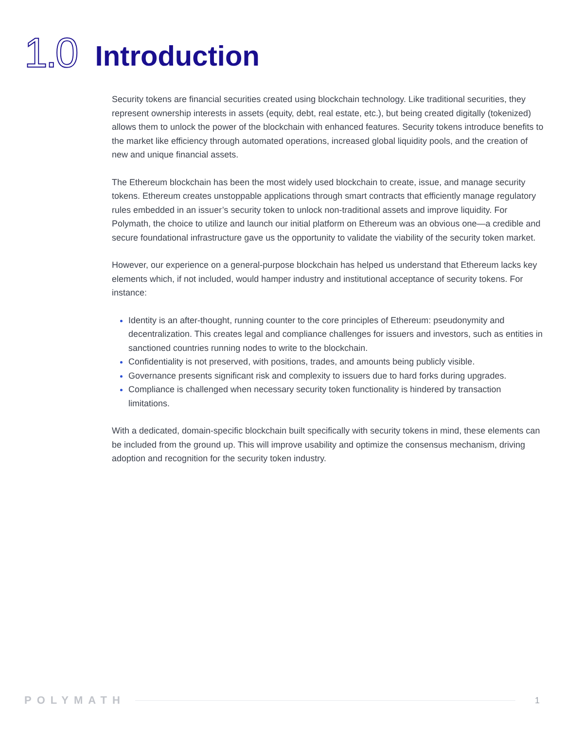1.0
Introduction
Security tokens are financial securities created using blockchain technology. Like traditional securities, they represent ownership interests in assets (equity, debt, real estate, etc.), but being created digitally (tokenized) allows them to unlock the power of the blockchain with enhanced features. Security tokens introduce benefits to the market like efficiency through automated operations, increased global liquidity pools, and the creation of new and unique financial assets.
The Ethereum blockchain has been the most widely used blockchain to create, issue, and manage security tokens. Ethereum creates unstoppable applications through smart contracts that efficiently manage regulatory rules embedded in an issuer’s security token to unlock non-traditional assets and improve liquidity. For Polymath, the choice to utilize and launch our initial platform on Ethereum was an obvious one—a credible and secure foundational infrastructure gave us the opportunity to validate the viability of the security token market.
However, our experience on a general-purpose blockchain has helped us understand that Ethereum lacks key elements which, if not included, would hamper industry and institutional acceptance of security tokens. For instance:
Identity is an after-thought, running counter to the core principles of Ethereum: pseudonymity and decentralization. This creates legal and compliance challenges for issuers and investors, such as entities in sanctioned countries running nodes to write to the blockchain.
Confidentiality is not preserved, with positions, trades, and amounts being publicly visible.
Governance presents significant risk and complexity to issuers due to hard forks during upgrades.
Compliance is challenged when necessary security token functionality is hindered by transaction limitations.
With a dedicated, domain-specific blockchain built specifically with security tokens in mind, these elements can be included from the ground up. This will improve usability and optimize the consensus mechanism, driving adoption and recognition for the security token industry.
POLYMATH 1